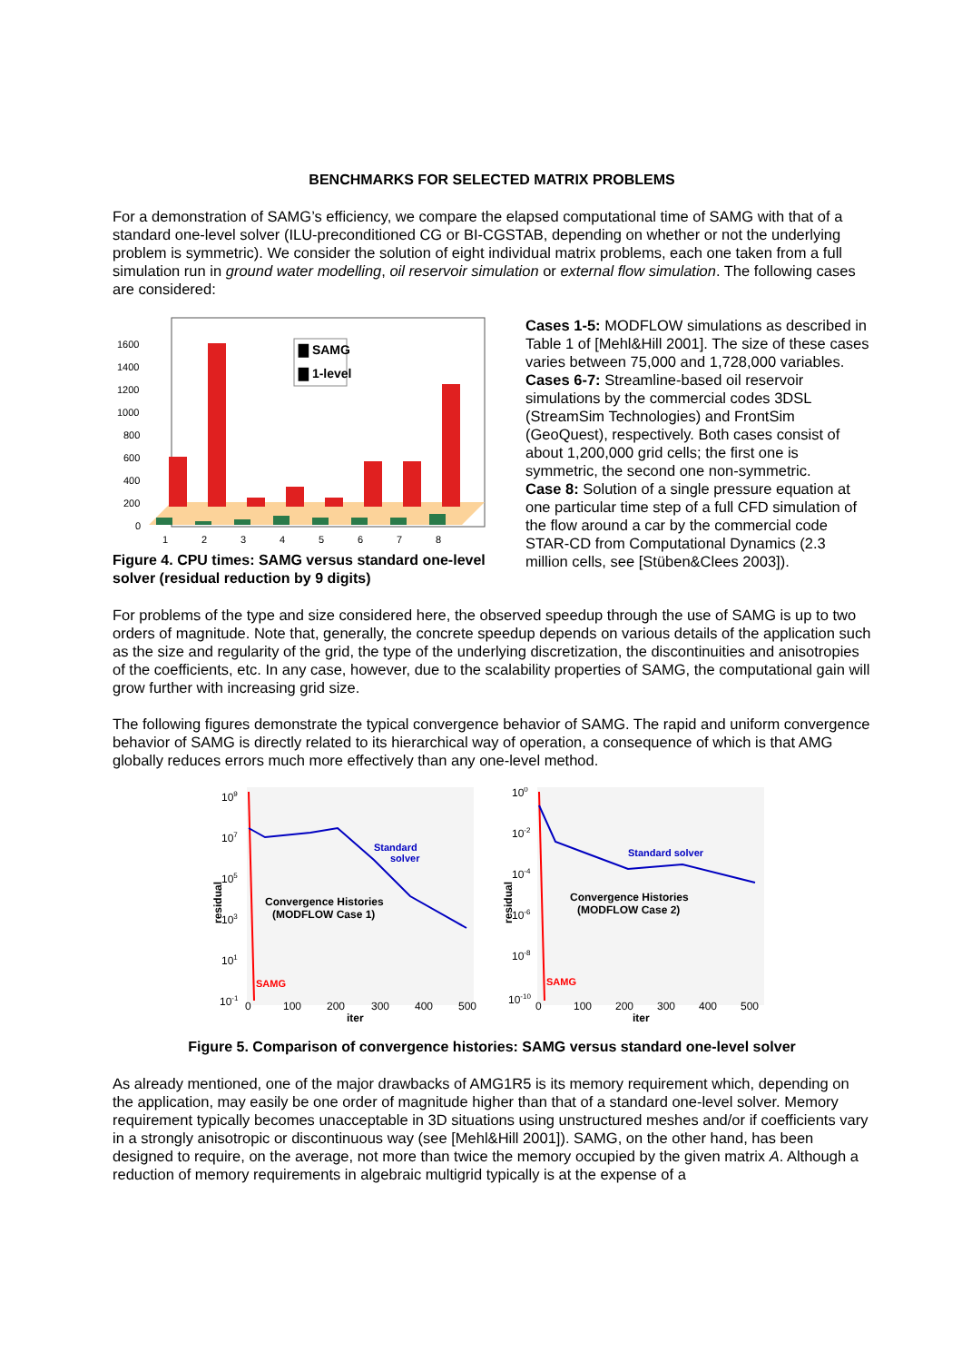BENCHMARKS FOR SELECTED MATRIX PROBLEMS
For a demonstration of SAMG’s efficiency, we compare the elapsed computational time of SAMG with that of a standard one-level solver (ILU-preconditioned CG or BI-CGSTAB, depending on whether or not the underlying problem is symmetric). We consider the solution of eight individual matrix problems, each one taken from a full simulation run in ground water modelling, oil reservoir simulation or external flow simulation. The following cases are considered:
1600
1400
1200
1000
800
600
400
200
0
1
2
3
4
5
6
7
8
▇ SAMG
▇ 1-level
Figure 4. CPU times: SAMG versus standard one-level solver (residual reduction by 9 digits)
Cases 1-5: MODFLOW simulations as described in Table 1 of [Mehl&Hill 2001]. The size of these cases varies between 75,000 and 1,728,000 variables.
Cases 6-7: Streamline-based oil reservoir simulations by the commercial codes 3DSL (StreamSim Technologies) and FrontSim (GeoQuest), respectively. Both cases consist of about 1,200,000 grid cells; the first one is symmetric, the second one non-symmetric.
Case 8: Solution of a single pressure equation at one particular time step of a full CFD simulation of the flow around a car by the commercial code STAR-CD from Computational Dynamics (2.3 million cells, see [Stüben&Clees 2003]).
For problems of the type and size considered here, the observed speedup through the use of SAMG is up to two orders of magnitude. Note that, generally, the concrete speedup depends on various details of the application such as the size and regularity of the grid, the type of the underlying discretization, the discontinuities and anisotropies of the coefficients, etc. In any case, however, due to the scalability properties of SAMG, the computational gain will grow further with increasing grid size.
The following figures demonstrate the typical convergence behavior of SAMG. The rapid and uniform convergence behavior of SAMG is directly related to its hierarchical way of operation, a consequence of which is that AMG globally reduces errors much more effectively than any one-level method.
109
107
105
103
101
10-1
residual
Standard
solver
Convergence Histories
(MODFLOW Case 1)
SAMG
0
100
200
300
400
500
iter
100
10-2
10-4
10-6
10-8
10-10
residual
Standard solver
Convergence Histories
(MODFLOW Case 2)
SAMG
0
100
200
300
400
500
iter
Figure 5. Comparison of convergence histories: SAMG versus standard one-level solver
As already mentioned, one of the major drawbacks of AMG1R5 is its memory requirement which, depending on the application, may easily be one order of magnitude higher than that of a standard one-level solver. Memory requirement typically becomes unacceptable in 3D situations using unstructured meshes and/or if coefficients vary in a strongly anisotropic or discontinuous way (see [Mehl&Hill 2001]). SAMG, on the other hand, has been designed to require, on the average, not more than twice the memory occupied by the given matrix A. Although a reduction of memory requirements in algebraic multigrid typically is at the expense of a